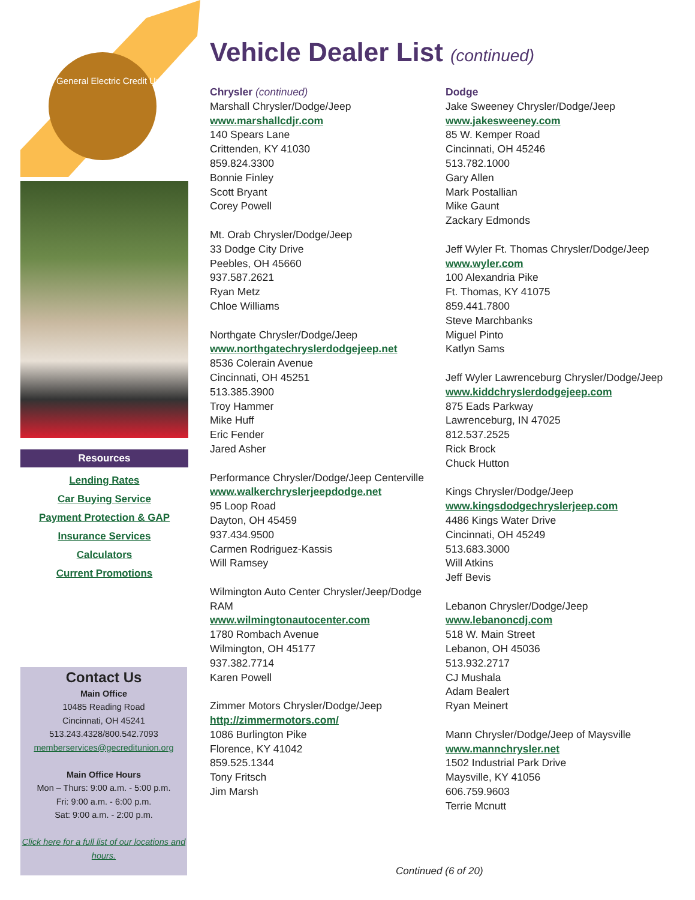General Electric Credit Union
Resources
Lending Rates
Car Buying Service
Payment Protection & GAP
Insurance Services
Calculators
Current Promotions
Contact Us
Main Office
10485 Reading Road
Cincinnati, OH 45241
513.243.4328/800.542.7093
memberservices@gecreditunion.org
Main Office Hours
Mon – Thurs: 9:00 a.m. - 5:00 p.m.
Fri: 9:00 a.m. - 6:00 p.m.
Sat: 9:00 a.m. - 2:00 p.m.
Click here for a full list of our locations and hours.
Vehicle Dealer List (continued)
Chrysler (continued)
Marshall Chrysler/Dodge/Jeep
www.marshallcdjr.com
140 Spears Lane
Crittenden, KY 41030
859.824.3300
Bonnie Finley
Scott Bryant
Corey Powell
Mt. Orab Chrysler/Dodge/Jeep
33 Dodge City Drive
Peebles, OH 45660
937.587.2621
Ryan Metz
Chloe Williams
Northgate Chrysler/Dodge/Jeep
www.northgatechryslerdodgejeep.net
8536 Colerain Avenue
Cincinnati, OH 45251
513.385.3900
Troy Hammer
Mike Huff
Eric Fender
Jared Asher
Performance Chrysler/Dodge/Jeep Centerville
www.walkerchryslerjeepdodge.net
95 Loop Road
Dayton, OH 45459
937.434.9500
Carmen Rodriguez-Kassis
Will Ramsey
Wilmington Auto Center Chrysler/Jeep/Dodge RAM
www.wilmingtonautocenter.com
1780 Rombach Avenue
Wilmington, OH 45177
937.382.7714
Karen Powell
Zimmer Motors Chrysler/Dodge/Jeep
http://zimmermotors.com/
1086 Burlington Pike
Florence, KY 41042
859.525.1344
Tony Fritsch
Jim Marsh
Dodge
Jake Sweeney Chrysler/Dodge/Jeep
www.jakesweeney.com
85 W. Kemper Road
Cincinnati, OH 45246
513.782.1000
Gary Allen
Mark Postallian
Mike Gaunt
Zackary Edmonds
Jeff Wyler Ft. Thomas Chrysler/Dodge/Jeep
www.wyler.com
100 Alexandria Pike
Ft. Thomas, KY 41075
859.441.7800
Steve Marchbanks
Miguel Pinto
Katlyn Sams
Jeff Wyler Lawrenceburg Chrysler/Dodge/Jeep
www.kiddchryslerdodgejeep.com
875 Eads Parkway
Lawrenceburg, IN 47025
812.537.2525
Rick Brock
Chuck Hutton
Kings Chrysler/Dodge/Jeep
www.kingsdodgechryslerjeep.com
4486 Kings Water Drive
Cincinnati, OH 45249
513.683.3000
Will Atkins
Jeff Bevis
Lebanon Chrysler/Dodge/Jeep
www.lebanoncdj.com
518 W. Main Street
Lebanon, OH 45036
513.932.2717
CJ Mushala
Adam Bealert
Ryan Meinert
Mann Chrysler/Dodge/Jeep of Maysville
www.mannchrysler.net
1502 Industrial Park Drive
Maysville, KY 41056
606.759.9603
Terrie Mcnutt
Continued (6 of 20)